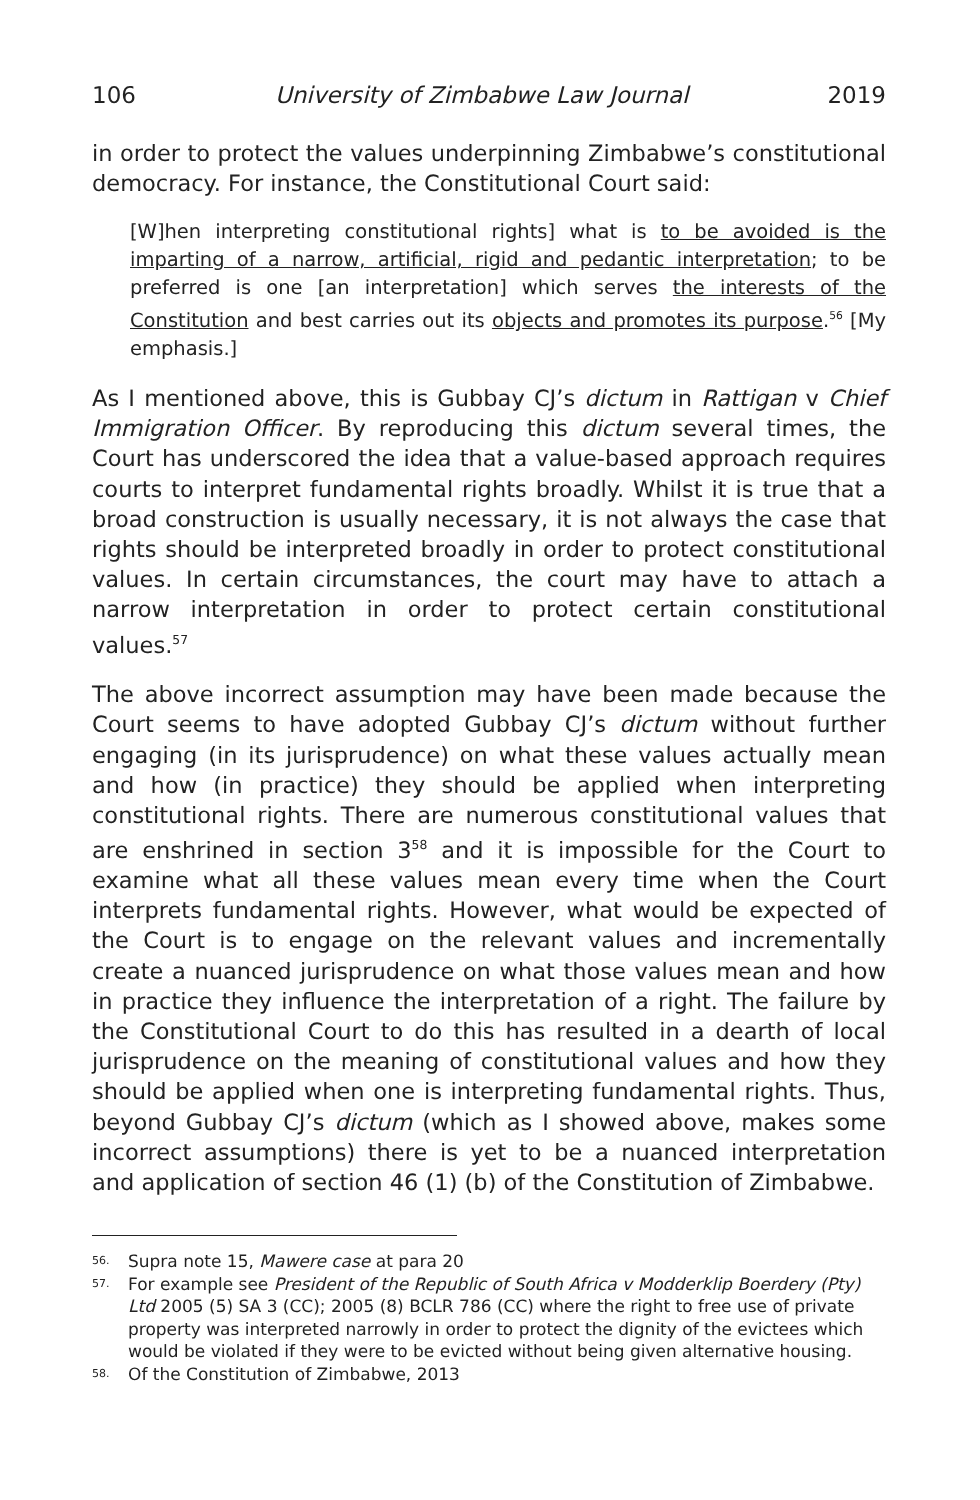106 University of Zimbabwe Law Journal 2019
in order to protect the values underpinning Zimbabwe’s constitutional democracy. For instance, the Constitutional Court said:
[W]hen interpreting constitutional rights] what is to be avoided is the imparting of a narrow, artificial, rigid and pedantic interpretation; to be preferred is one [an interpretation] which serves the interests of the Constitution and best carries out its objects and promotes its purpose.<sup>56</sup> [My emphasis.]
As I mentioned above, this is Gubbay CJ’s dictum in Rattigan v Chief Immigration Officer. By reproducing this dictum several times, the Court has underscored the idea that a value-based approach requires courts to interpret fundamental rights broadly. Whilst it is true that a broad construction is usually necessary, it is not always the case that rights should be interpreted broadly in order to protect constitutional values. In certain circumstances, the court may have to attach a narrow interpretation in order to protect certain constitutional values.<sup>57</sup>
The above incorrect assumption may have been made because the Court seems to have adopted Gubbay CJ’s dictum without further engaging (in its jurisprudence) on what these values actually mean and how (in practice) they should be applied when interpreting constitutional rights. There are numerous constitutional values that are enshrined in section 3<sup>58</sup> and it is impossible for the Court to examine what all these values mean every time when the Court interprets fundamental rights. However, what would be expected of the Court is to engage on the relevant values and incrementally create a nuanced jurisprudence on what those values mean and how in practice they influence the interpretation of a right. The failure by the Constitutional Court to do this has resulted in a dearth of local jurisprudence on the meaning of constitutional values and how they should be applied when one is interpreting fundamental rights. Thus, beyond Gubbay CJ’s dictum (which as I showed above, makes some incorrect assumptions) there is yet to be a nuanced interpretation and application of section 46 (1) (b) of the Constitution of Zimbabwe.
56. Supra note 15, Mawere case at para 20
57. For example see President of the Republic of South Africa v Modderklip Boerdery (Pty) Ltd 2005 (5) SA 3 (CC); 2005 (8) BCLR 786 (CC) where the right to free use of private property was interpreted narrowly in order to protect the dignity of the evictees which would be violated if they were to be evicted without being given alternative housing.
58. Of the Constitution of Zimbabwe, 2013